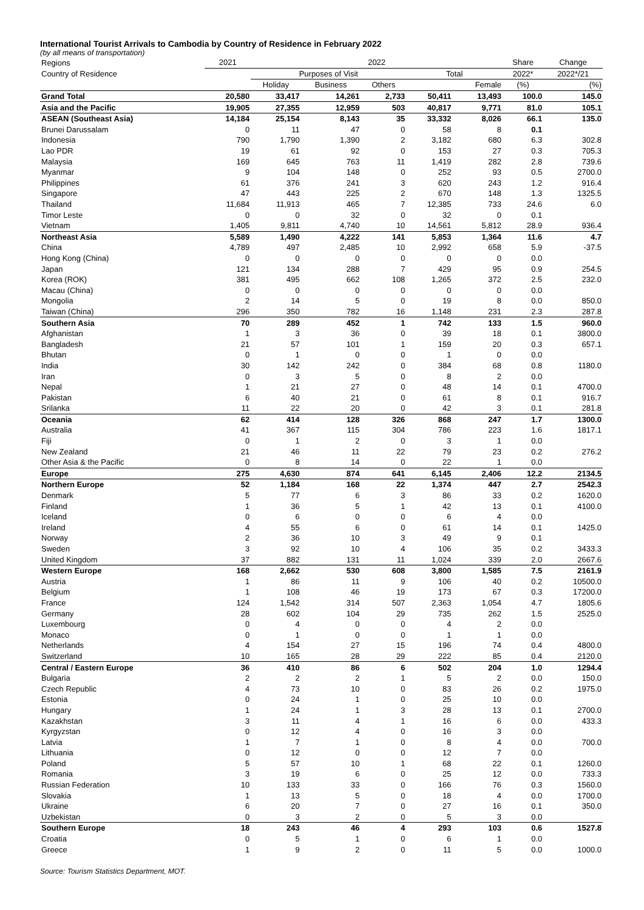International Tourist Arrivals to Cambodia by Country of Residence in February 2022
(by all means of transportation)
| Regions | 2021 | 2022 | | | | | Share | Change |
| --- | --- | --- | --- | --- | --- | --- | --- | --- |
| Country of Residence | | Purposes of Visit | | | Total | | 2022* | 2022*/21 |
| | | Holiday | Business | Others | | Female | (%) | (%) |
| Grand Total | 20,580 | 33,417 | 14,261 | 2,733 | 50,411 | 13,493 | 100.0 | 145.0 |
| Asia and the Pacific | 19,905 | 27,355 | 12,959 | 503 | 40,817 | 9,771 | 81.0 | 105.1 |
| ASEAN (Southeast Asia) | 14,184 | 25,154 | 8,143 | 35 | 33,332 | 8,026 | 66.1 | 135.0 |
| Brunei Darussalam | 0 | 11 | 47 | 0 | 58 | 8 | 0.1 | |
| Indonesia | 790 | 1,790 | 1,390 | 2 | 3,182 | 680 | 6.3 | 302.8 |
| Lao PDR | 19 | 61 | 92 | 0 | 153 | 27 | 0.3 | 705.3 |
| Malaysia | 169 | 645 | 763 | 11 | 1,419 | 282 | 2.8 | 739.6 |
| Myanmar | 9 | 104 | 148 | 0 | 252 | 93 | 0.5 | 2700.0 |
| Philippines | 61 | 376 | 241 | 3 | 620 | 243 | 1.2 | 916.4 |
| Singapore | 47 | 443 | 225 | 2 | 670 | 148 | 1.3 | 1325.5 |
| Thailand | 11,684 | 11,913 | 465 | 7 | 12,385 | 733 | 24.6 | 6.0 |
| Timor Leste | 0 | 0 | 32 | 0 | 32 | 0 | 0.1 | |
| Vietnam | 1,405 | 9,811 | 4,740 | 10 | 14,561 | 5,812 | 28.9 | 936.4 |
| Northeast Asia | 5,589 | 1,490 | 4,222 | 141 | 5,853 | 1,364 | 11.6 | 4.7 |
| China | 4,789 | 497 | 2,485 | 10 | 2,992 | 658 | 5.9 | -37.5 |
| Hong Kong (China) | 0 | 0 | 0 | 0 | 0 | 0 | 0.0 | |
| Japan | 121 | 134 | 288 | 7 | 429 | 95 | 0.9 | 254.5 |
| Korea (ROK) | 381 | 495 | 662 | 108 | 1,265 | 372 | 2.5 | 232.0 |
| Macau (China) | 0 | 0 | 0 | 0 | 0 | 0 | 0.0 | |
| Mongolia | 2 | 14 | 5 | 0 | 19 | 8 | 0.0 | 850.0 |
| Taiwan (China) | 296 | 350 | 782 | 16 | 1,148 | 231 | 2.3 | 287.8 |
| Southern Asia | 70 | 289 | 452 | 1 | 742 | 133 | 1.5 | 960.0 |
| Afghanistan | 1 | 3 | 36 | 0 | 39 | 18 | 0.1 | 3800.0 |
| Bangladesh | 21 | 57 | 101 | 1 | 159 | 20 | 0.3 | 657.1 |
| Bhutan | 0 | 1 | 0 | 0 | 1 | 0 | 0.0 | |
| India | 30 | 142 | 242 | 0 | 384 | 68 | 0.8 | 1180.0 |
| Iran | 0 | 3 | 5 | 0 | 8 | 2 | 0.0 | |
| Nepal | 1 | 21 | 27 | 0 | 48 | 14 | 0.1 | 4700.0 |
| Pakistan | 6 | 40 | 21 | 0 | 61 | 8 | 0.1 | 916.7 |
| Srilanka | 11 | 22 | 20 | 0 | 42 | 3 | 0.1 | 281.8 |
| Oceania | 62 | 414 | 128 | 326 | 868 | 247 | 1.7 | 1300.0 |
| Australia | 41 | 367 | 115 | 304 | 786 | 223 | 1.6 | 1817.1 |
| Fiji | 0 | 1 | 2 | 0 | 3 | 1 | 0.0 | |
| New Zealand | 21 | 46 | 11 | 22 | 79 | 23 | 0.2 | 276.2 |
| Other Asia & the Pacific | 0 | 8 | 14 | 0 | 22 | 1 | 0.0 | |
| Europe | 275 | 4,630 | 874 | 641 | 6,145 | 2,406 | 12.2 | 2134.5 |
| Northern Europe | 52 | 1,184 | 168 | 22 | 1,374 | 447 | 2.7 | 2542.3 |
| Denmark | 5 | 77 | 6 | 3 | 86 | 33 | 0.2 | 1620.0 |
| Finland | 1 | 36 | 5 | 1 | 42 | 13 | 0.1 | 4100.0 |
| Iceland | 0 | 6 | 0 | 0 | 6 | 4 | 0.0 | |
| Ireland | 4 | 55 | 6 | 0 | 61 | 14 | 0.1 | 1425.0 |
| Norway | 2 | 36 | 10 | 3 | 49 | 9 | 0.1 | |
| Sweden | 3 | 92 | 10 | 4 | 106 | 35 | 0.2 | 3433.3 |
| United Kingdom | 37 | 882 | 131 | 11 | 1,024 | 339 | 2.0 | 2667.6 |
| Western Europe | 168 | 2,662 | 530 | 608 | 3,800 | 1,585 | 7.5 | 2161.9 |
| Austria | 1 | 86 | 11 | 9 | 106 | 40 | 0.2 | 10500.0 |
| Belgium | 1 | 108 | 46 | 19 | 173 | 67 | 0.3 | 17200.0 |
| France | 124 | 1,542 | 314 | 507 | 2,363 | 1,054 | 4.7 | 1805.6 |
| Germany | 28 | 602 | 104 | 29 | 735 | 262 | 1.5 | 2525.0 |
| Luxembourg | 0 | 4 | 0 | 0 | 4 | 2 | 0.0 | |
| Monaco | 0 | 1 | 0 | 0 | 1 | 1 | 0.0 | |
| Netherlands | 4 | 154 | 27 | 15 | 196 | 74 | 0.4 | 4800.0 |
| Switzerland | 10 | 165 | 28 | 29 | 222 | 85 | 0.4 | 2120.0 |
| Central / Eastern Europe | 36 | 410 | 86 | 6 | 502 | 204 | 1.0 | 1294.4 |
| Bulgaria | 2 | 2 | 2 | 1 | 5 | 2 | 0.0 | 150.0 |
| Czech Republic | 4 | 73 | 10 | 0 | 83 | 26 | 0.2 | 1975.0 |
| Estonia | 0 | 24 | 1 | 0 | 25 | 10 | 0.0 | |
| Hungary | 1 | 24 | 1 | 3 | 28 | 13 | 0.1 | 2700.0 |
| Kazakhstan | 3 | 11 | 4 | 1 | 16 | 6 | 0.0 | 433.3 |
| Kyrgyzstan | 0 | 12 | 4 | 0 | 16 | 3 | 0.0 | |
| Latvia | 1 | 7 | 1 | 0 | 8 | 4 | 0.0 | 700.0 |
| Lithuania | 0 | 12 | 0 | 0 | 12 | 7 | 0.0 | |
| Poland | 5 | 57 | 10 | 1 | 68 | 22 | 0.1 | 1260.0 |
| Romania | 3 | 19 | 6 | 0 | 25 | 12 | 0.0 | 733.3 |
| Russian Federation | 10 | 133 | 33 | 0 | 166 | 76 | 0.3 | 1560.0 |
| Slovakia | 1 | 13 | 5 | 0 | 18 | 4 | 0.0 | 1700.0 |
| Ukraine | 6 | 20 | 7 | 0 | 27 | 16 | 0.1 | 350.0 |
| Uzbekistan | 0 | 3 | 2 | 0 | 5 | 3 | 0.0 | |
| Southern Europe | 18 | 243 | 46 | 4 | 293 | 103 | 0.6 | 1527.8 |
| Croatia | 0 | 5 | 1 | 0 | 6 | 1 | 0.0 | |
| Greece | 1 | 9 | 2 | 0 | 11 | 5 | 0.0 | 1000.0 |
Source: Tourism Statistics Department, MOT.